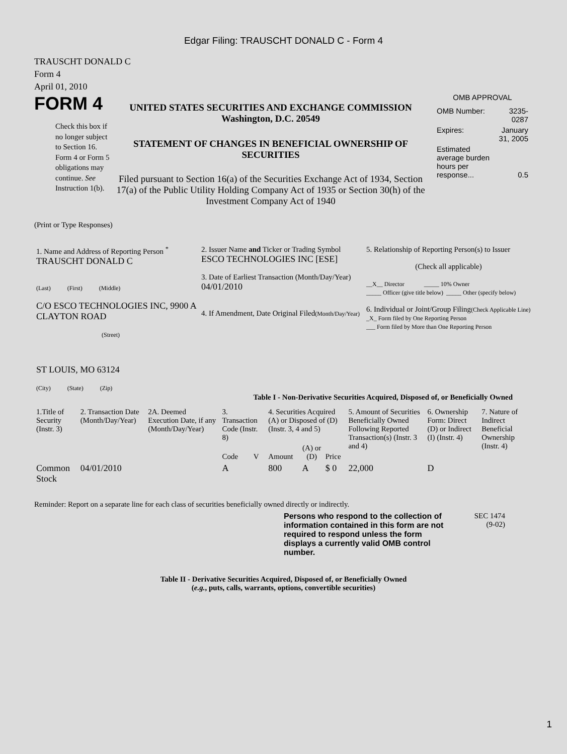Edgar Filing: TRAUSCHT DONALD C - Form 4
TRAUSCHT DONALD C
Form 4
April 01, 2010
FORM 4
Check this box if no longer subject to Section 16. Form 4 or Form 5 obligations may continue. See Instruction 1(b).
UNITED STATES SECURITIES AND EXCHANGE COMMISSION
Washington, D.C. 20549
STATEMENT OF CHANGES IN BENEFICIAL OWNERSHIP OF SECURITIES
Filed pursuant to Section 16(a) of the Securities Exchange Act of 1934, Section 17(a) of the Public Utility Holding Company Act of 1935 or Section 30(h) of the Investment Company Act of 1940
OMB APPROVAL
| OMB Number: | 3235-0287 |
| Expires: | January 31, 2005 |
| Estimated average burden hours per response... | 0.5 |
(Print or Type Responses)
| 1. Name and Address of Reporting Person <sup>*</sup> TRAUSCHT DONALD C (Last) (First) (Middle) C/O ESCO TECHNOLOGIES INC, 9900 A CLAYTON ROAD (Street) ST LOUIS, MO 63124 (City) (State) (Zip) | 2. Issuer Name and Ticker or Trading Symbol ESCO TECHNOLOGIES INC [ESE] 3. Date of Earliest Transaction (Month/Day/Year) 04/01/2010 4. If Amendment, Date Original Filed (Month/Day/Year) | 5. Relationship of Reporting Person(s) to Issuer (Check all applicable) __X__ Director _____ 10% Owner _____ Officer (give title below) _____ Other (specify below) 6. Individual or Joint/Group Filing (Check Applicable Line) _X_ Form filed by One Reporting Person ___ Form filed by More than One Reporting Person |
Table I - Non-Derivative Securities Acquired, Disposed of, or Beneficially Owned
| 1.Title of Security (Instr. 3) | 2. Transaction Date (Month/Day/Year) | 2A. Deemed Execution Date, if any (Month/Day/Year) | 3. Transaction Code (Instr. 8) | | 4. Securities Acquired (A) or Disposed of (D) (Instr. 3, 4 and 5) | | | 5. Amount of Securities Beneficially Owned Following Reported Transaction(s) (Instr. 3 and 4) | 6. Ownership Form: Direct (D) or Indirect (I) (Instr. 4) | 7. Nature of Indirect Beneficial Ownership (Instr. 4) |
| --- | --- | --- | --- | --- | --- | --- | --- | --- | --- | --- |
| | | | Code | V | Amount | (A) or (D) | Price | | | |
| Common Stock | 04/01/2010 | | A | | 800 | A | $ 0 | 22,000 | D | |
Reminder: Report on a separate line for each class of securities beneficially owned directly or indirectly.
Persons who respond to the collection of information contained in this form are not required to respond unless the form displays a currently valid OMB control number.
SEC 1474
(9-02)
Table II - Derivative Securities Acquired, Disposed of, or Beneficially Owned
(e.g., puts, calls, warrants, options, convertible securities)
1